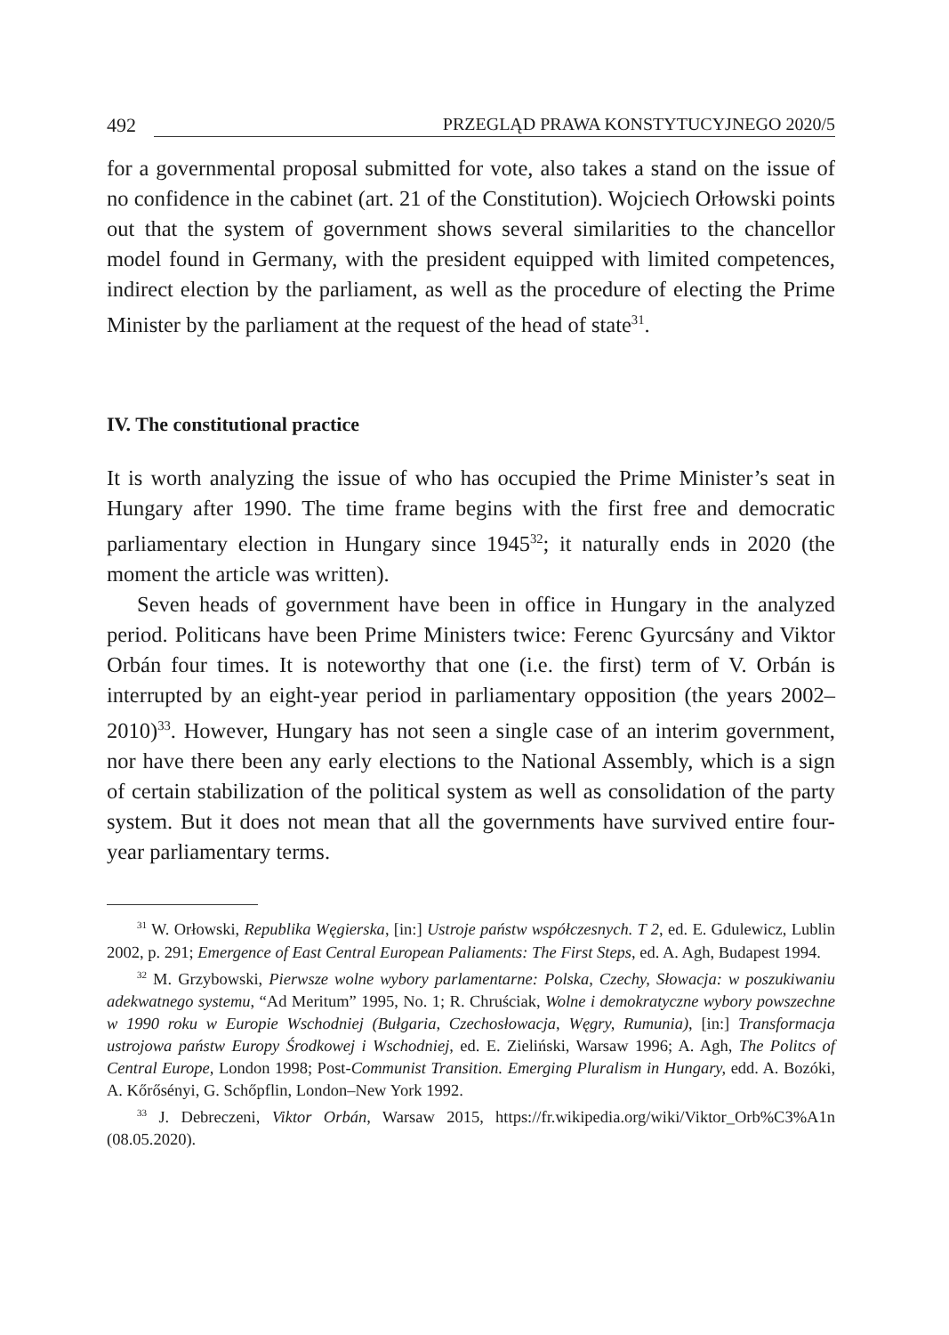492 PRZEGLĄD PRAWA KONSTYTUCYJNEGO 2020/5
for a governmental proposal submitted for vote, also takes a stand on the issue of no confidence in the cabinet (art. 21 of the Constitution). Wojciech Orłowski points out that the system of government shows several similarities to the chancellor model found in Germany, with the president equipped with limited competences, indirect election by the parliament, as well as the procedure of electing the Prime Minister by the parliament at the request of the head of state<sup>31</sup>.
IV. The constitutional practice
It is worth analyzing the issue of who has occupied the Prime Minister’s seat in Hungary after 1990. The time frame begins with the first free and democratic parliamentary election in Hungary since 1945<sup>32</sup>; it naturally ends in 2020 (the moment the article was written).
Seven heads of government have been in office in Hungary in the analyzed period. Politicans have been Prime Ministers twice: Ferenc Gyurcsány and Viktor Orbán four times. It is noteworthy that one (i.e. the first) term of V. Orbán is interrupted by an eight-year period in parliamentary opposition (the years 2002–2010)<sup>33</sup>. However, Hungary has not seen a single case of an interim government, nor have there been any early elections to the National Assembly, which is a sign of certain stabilization of the political system as well as consolidation of the party system. But it does not mean that all the governments have survived entire four-year parliamentary terms.
<sup>31</sup> W. Orłowski, Republika Węgierska, [in:] Ustroje państw współczesnych. T 2, ed. E. Gdulewicz, Lublin 2002, p. 291; Emergence of East Central European Paliaments: The First Steps, ed. A. Agh, Budapest 1994.
<sup>32</sup> M. Grzybowski, Pierwsze wolne wybory parlamentarne: Polska, Czechy, Słowacja: w poszukiwaniu adekwatnego systemu, “Ad Meritum” 1995, No. 1; R. Chruściak, Wolne i demokratyczne wybory powszechne w 1990 roku w Europie Wschodniej (Bułgaria, Czechosłowacja, Węgry, Rumunia), [in:] Transformacja ustrojowa państw Europy Środkowej i Wschodniej, ed. E. Zieliński, Warsaw 1996; A. Agh, The Politcs of Central Europe, London 1998; Post-Communist Transition. Emerging Pluralism in Hungary, edd. A. Bozóki, A. Kőrősényi, G. Schőpflin, London–New York 1992.
<sup>33</sup> J. Debreczeni, Viktor Orbán, Warsaw 2015, https://fr.wikipedia.org/wiki/Viktor_Orb%C3%A1n (08.05.2020).